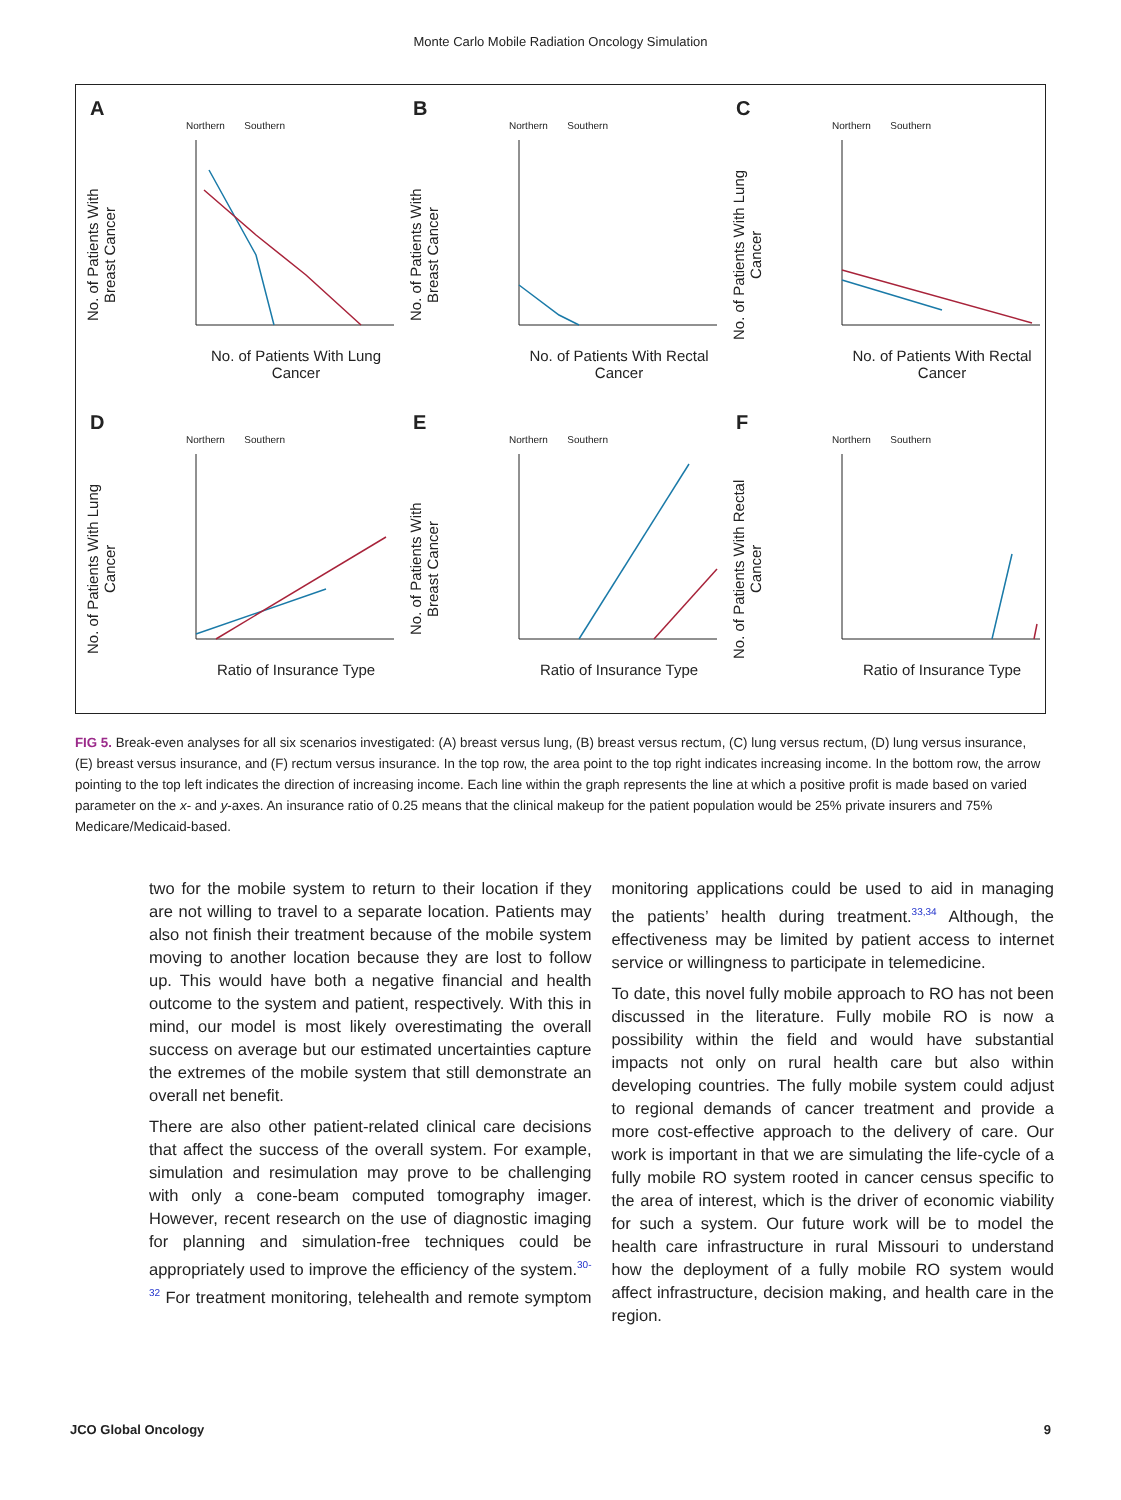Monte Carlo Mobile Radiation Oncology Simulation
A
Northern Southern
No. of Patients With Breast Cancer
No. of Patients With Lung Cancer
B
Northern Southern
No. of Patients With Breast Cancer
No. of Patients With Rectal Cancer
C
Northern Southern
No. of Patients With Lung Cancer
No. of Patients With Rectal Cancer
D
Northern Southern
No. of Patients With Lung Cancer
Ratio of Insurance Type
E
Northern Southern
No. of Patients With Breast Cancer
Ratio of Insurance Type
F
Northern Southern
No. of Patients With Rectal Cancer
Ratio of Insurance Type
FIG 5. Break-even analyses for all six scenarios investigated: (A) breast versus lung, (B) breast versus rectum, (C) lung versus rectum, (D) lung versus insurance, (E) breast versus insurance, and (F) rectum versus insurance. In the top row, the area point to the top right indicates increasing income. In the bottom row, the arrow pointing to the top left indicates the direction of increasing income. Each line within the graph represents the line at which a positive profit is made based on varied parameter on the x- and y-axes. An insurance ratio of 0.25 means that the clinical makeup for the patient population would be 25% private insurers and 75% Medicare/Medicaid-based.
two for the mobile system to return to their location if they are not willing to travel to a separate location. Patients may also not finish their treatment because of the mobile system moving to another location because they are lost to follow up. This would have both a negative financial and health outcome to the system and patient, respectively. With this in mind, our model is most likely overestimating the overall success on average but our estimated uncertainties capture the extremes of the mobile system that still demonstrate an overall net benefit.
There are also other patient-related clinical care decisions that affect the success of the overall system. For example, simulation and resimulation may prove to be challenging with only a cone-beam computed tomography imager. However, recent research on the use of diagnostic imaging for planning and simulation-free techniques could be appropriately used to improve the efficiency of the system.<sup>30-32</sup> For treatment monitoring, telehealth and remote symptom monitoring applications could be used to aid in managing the patients’ health during treatment.<sup>33,34</sup> Although, the effectiveness may be limited by patient access to internet service or willingness to participate in telemedicine.
To date, this novel fully mobile approach to RO has not been discussed in the literature. Fully mobile RO is now a possibility within the field and would have substantial impacts not only on rural health care but also within developing countries. The fully mobile system could adjust to regional demands of cancer treatment and provide a more cost-effective approach to the delivery of care. Our work is important in that we are simulating the life-cycle of a fully mobile RO system rooted in cancer census specific to the area of interest, which is the driver of economic viability for such a system. Our future work will be to model the health care infrastructure in rural Missouri to understand how the deployment of a fully mobile RO system would affect infrastructure, decision making, and health care in the region.
JCO Global Oncology 9